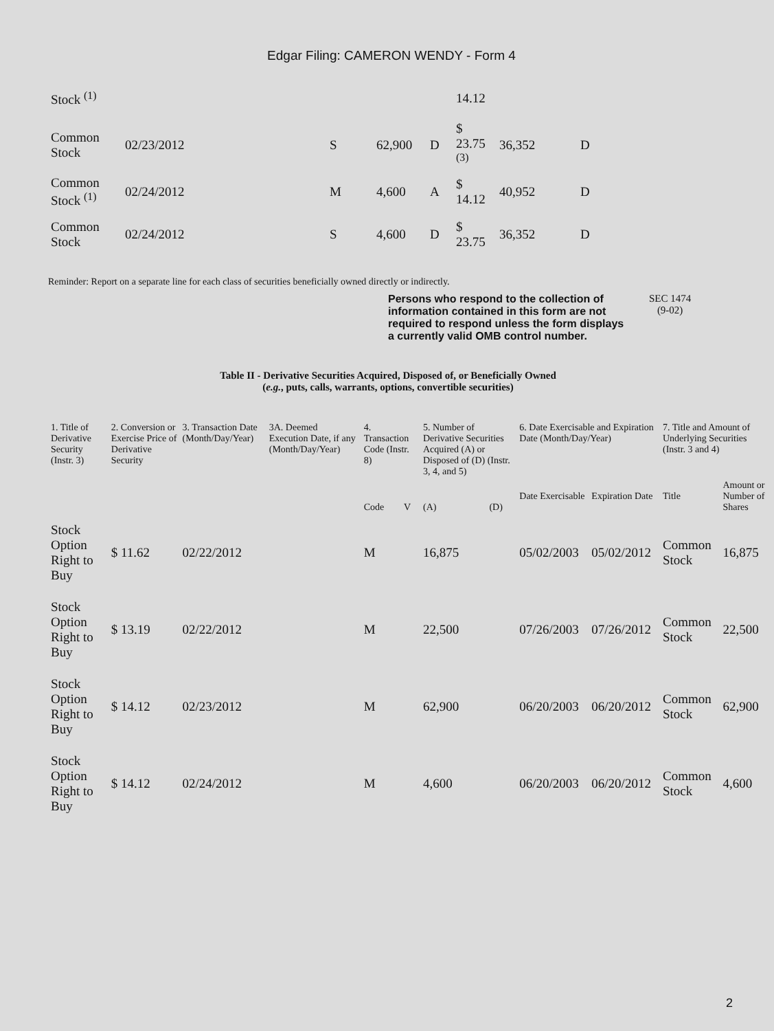Edgar Filing: CAMERON WENDY - Form 4
| Stock <sup>(1)</sup> | | | | | 14.12 | | |
| Common Stock | 02/23/2012 | S | 62,900 | D | $ 23.75 <sup>(3)</sup> | 36,352 | D |
| Common Stock <sup>(1)</sup> | 02/24/2012 | M | 4,600 | A | $ 14.12 | 40,952 | D |
| Common Stock | 02/24/2012 | S | 4,600 | D | $ 23.75 | 36,352 | D |
Reminder: Report on a separate line for each class of securities beneficially owned directly or indirectly.
Persons who respond to the collection of information contained in this form are not required to respond unless the form displays a currently valid OMB control number. SEC 1474
(9-02)
Table II - Derivative Securities Acquired, Disposed of, or Beneficially Owned
(e.g., puts, calls, warrants, options, convertible securities)
| 1. Title of Derivative Security (Instr. 3) | 2. Conversion or Exercise Price of Derivative Security | 3. Transaction Date (Month/Day/Year) | 3A. Deemed Execution Date, if any (Month/Day/Year) | 4. Transaction Code (Instr. 8) | | 5. Number of Derivative Securities Acquired (A) or Disposed of (D) (Instr. 3, 4, and 5) | | 6. Date Exercisable and Expiration Date (Month/Day/Year) | | 7. Title and Amount of Underlying Securities (Instr. 3 and 4) | |
| --- | --- | --- | --- | --- | --- | --- | --- | --- | --- | --- | --- |
| | | | | Code | V | (A) | (D) | Date Exercisable | Expiration Date | Title | Amount or Number of Shares |
| Stock Option Right to Buy | $ 11.62 | 02/22/2012 | | M | | 16,875 | | 05/02/2003 | 05/02/2012 | Common Stock | 16,875 |
| Stock Option Right to Buy | $ 13.19 | 02/22/2012 | | M | | 22,500 | | 07/26/2003 | 07/26/2012 | Common Stock | 22,500 |
| Stock Option Right to Buy | $ 14.12 | 02/23/2012 | | M | | 62,900 | | 06/20/2003 | 06/20/2012 | Common Stock | 62,900 |
| Stock Option Right to Buy | $ 14.12 | 02/24/2012 | | M | | 4,600 | | 06/20/2003 | 06/20/2012 | Common Stock | 4,600 |
2